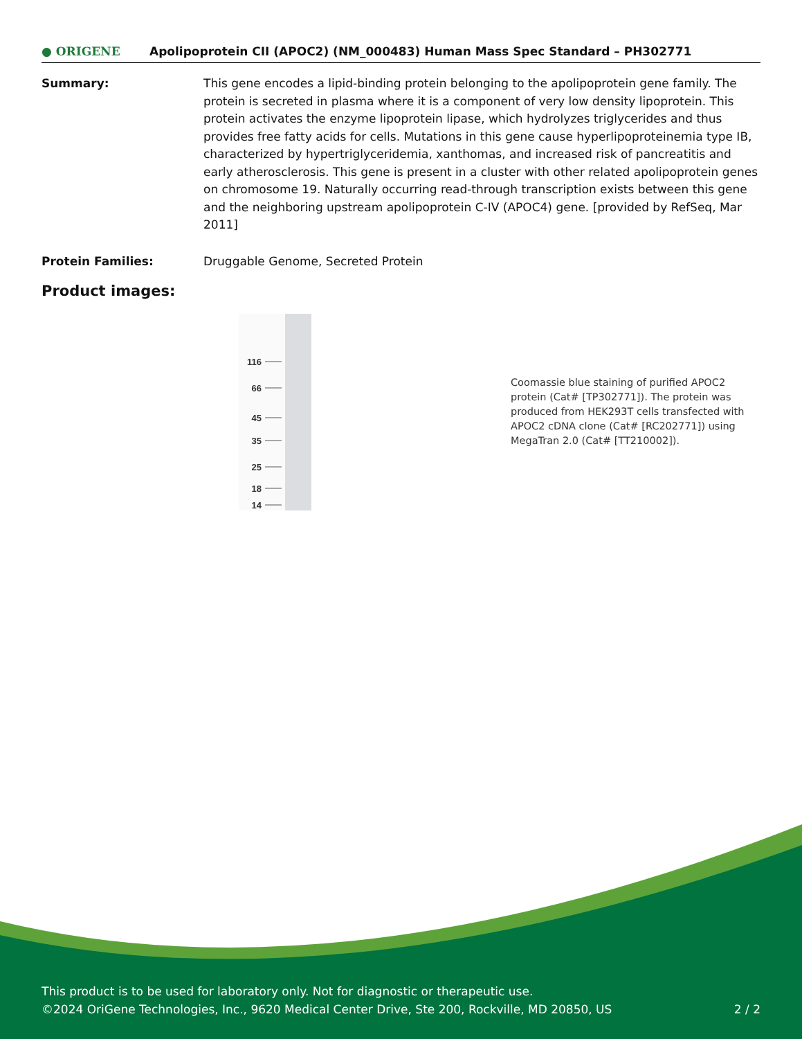● ORIGENE
Apolipoprotein CII (APOC2) (NM_000483) Human Mass Spec Standard – PH302771
Summary: This gene encodes a lipid-binding protein belonging to the apolipoprotein gene family. The protein is secreted in plasma where it is a component of very low density lipoprotein. This protein activates the enzyme lipoprotein lipase, which hydrolyzes triglycerides and thus provides free fatty acids for cells. Mutations in this gene cause hyperlipoproteinemia type IB, characterized by hypertriglyceridemia, xanthomas, and increased risk of pancreatitis and early atherosclerosis. This gene is present in a cluster with other related apolipoprotein genes on chromosome 19. Naturally occurring read-through transcription exists between this gene and the neighboring upstream apolipoprotein C-IV (APOC4) gene. [provided by RefSeq, Mar 2011]
Protein Families: Druggable Genome, Secreted Protein
Product images:
116
66
45
35
25
18
14
Coomassie blue staining of purified APOC2 protein (Cat# [TP302771]). The protein was produced from HEK293T cells transfected with APOC2 cDNA clone (Cat# [RC202771]) using MegaTran 2.0 (Cat# [TT210002]).
This product is to be used for laboratory only. Not for diagnostic or therapeutic use.
©2024 OriGene Technologies, Inc., 9620 Medical Center Drive, Ste 200, Rockville, MD 20850, US 2 / 2